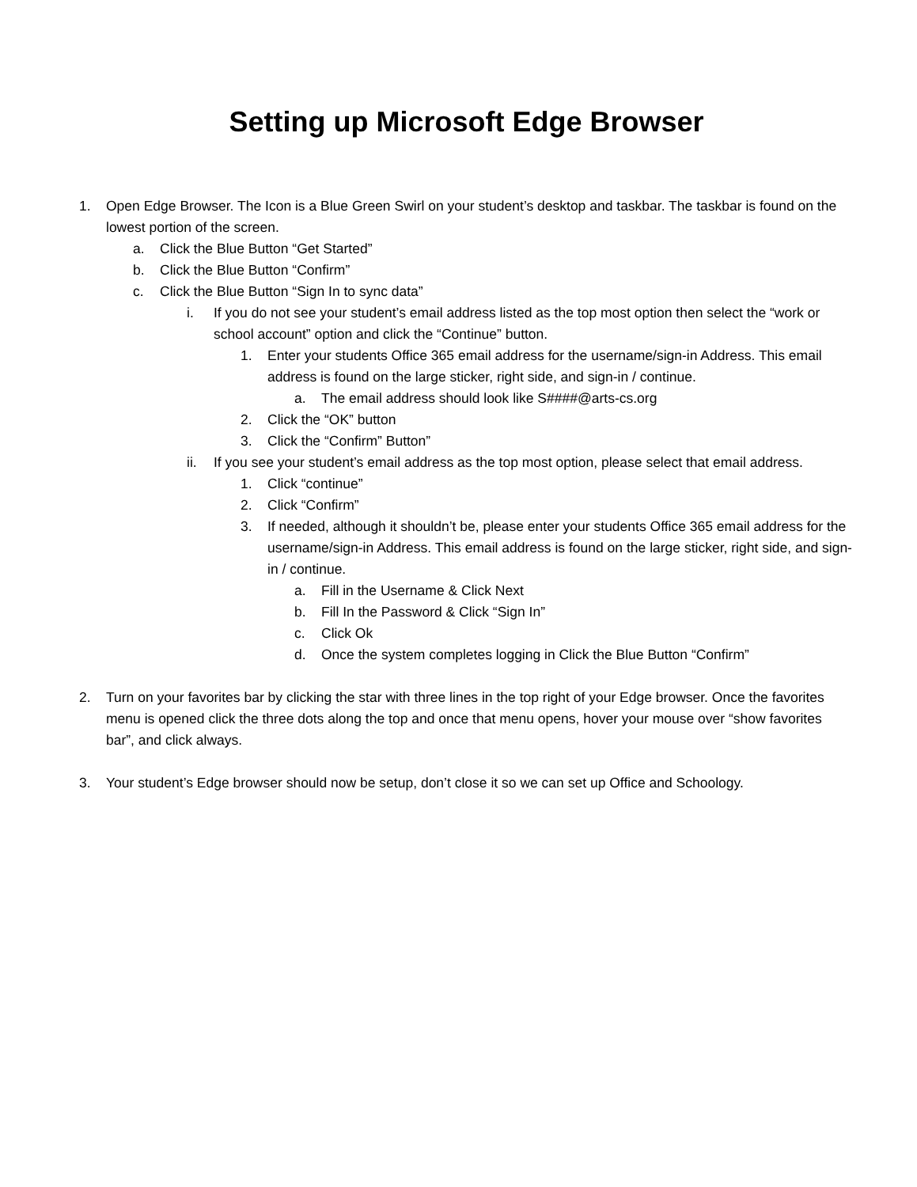Setting up Microsoft Edge Browser
1. Open Edge Browser. The Icon is a Blue Green Swirl on your student’s desktop and taskbar. The taskbar is found on the lowest portion of the screen.
a. Click the Blue Button “Get Started”
b. Click the Blue Button “Confirm”
c. Click the Blue Button “Sign In to sync data”
i. If you do not see your student’s email address listed as the top most option then select the “work or school account” option and click the “Continue” button.
1. Enter your students Office 365 email address for the username/sign-in Address. This email address is found on the large sticker, right side, and sign-in / continue.
a. The email address should look like S####@arts-cs.org
2. Click the “OK” button
3. Click the “Confirm” Button”
ii. If you see your student’s email address as the top most option, please select that email address.
1. Click “continue”
2. Click “Confirm”
3. If needed, although it shouldn’t be, please enter your students Office 365 email address for the username/sign-in Address. This email address is found on the large sticker, right side, and sign-in / continue.
a. Fill in the Username & Click Next
b. Fill In the Password & Click “Sign In”
c. Click Ok
d. Once the system completes logging in Click the Blue Button “Confirm”
2. Turn on your favorites bar by clicking the star with three lines in the top right of your Edge browser. Once the favorites menu is opened click the three dots along the top and once that menu opens, hover your mouse over “show favorites bar”, and click always.
3. Your student’s Edge browser should now be setup, don’t close it so we can set up Office and Schoology.